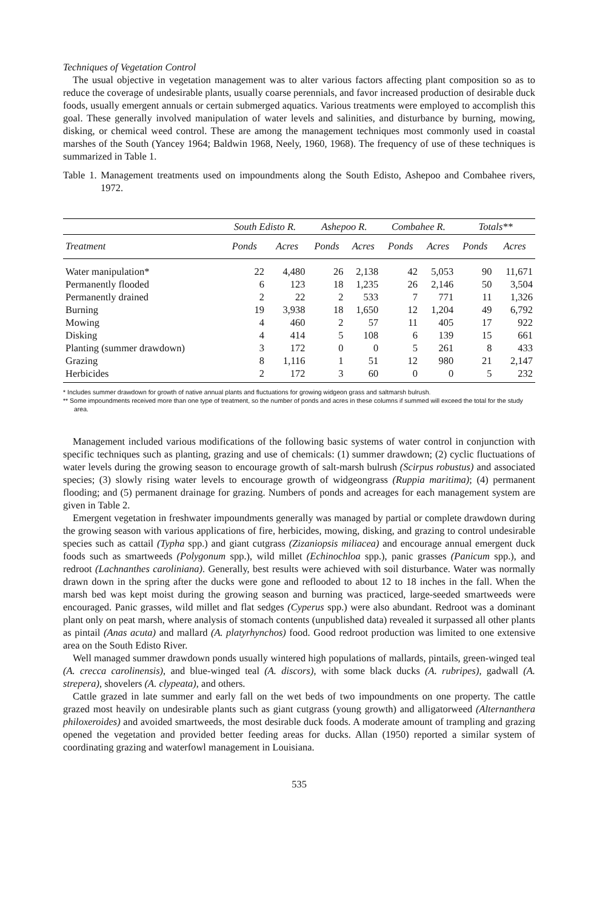Techniques of Vegetation Control
The usual objective in vegetation management was to alter various factors affecting plant composition so as to reduce the coverage of undesirable plants, usually coarse perennials, and favor increased production of desirable duck foods, usually emergent annuals or certain submerged aquatics. Various treatments were employed to accomplish this goal. These generally involved manipulation of water levels and salinities, and disturbance by burning, mowing, disking, or chemical weed control. These are among the management techniques most commonly used in coastal marshes of the South (Yancey 1964; Baldwin 1968, Neely, 1960, 1968). The frequency of use of these techniques is summarized in Table 1.
Table 1. Management treatments used on impoundments along the South Edisto, Ashepoo and Combahee rivers, 1972.
| | South Edisto R. | | Ashepoo R. | | Combahee R. | | Totals** | |
| --- | --- | --- | --- | --- | --- | --- | --- | --- |
| Treatment | Ponds | Acres | Ponds | Acres | Ponds | Acres | Ponds | Acres |
| Water manipulation* | 22 | 4,480 | 26 | 2,138 | 42 | 5,053 | 90 | 11,671 |
| Permanently flooded | 6 | 123 | 18 | 1,235 | 26 | 2,146 | 50 | 3,504 |
| Permanently drained | 2 | 22 | 2 | 533 | 7 | 771 | 11 | 1,326 |
| Burning | 19 | 3,938 | 18 | 1,650 | 12 | 1,204 | 49 | 6,792 |
| Mowing | 4 | 460 | 2 | 57 | 11 | 405 | 17 | 922 |
| Disking | 4 | 414 | 5 | 108 | 6 | 139 | 15 | 661 |
| Planting (summer drawdown) | 3 | 172 | 0 | 0 | 5 | 261 | 8 | 433 |
| Grazing | 8 | 1,116 | 1 | 51 | 12 | 980 | 21 | 2,147 |
| Herbicides | 2 | 172 | 3 | 60 | 0 | 0 | 5 | 232 |
* Includes summer drawdown for growth of native annual plants and fluctuations for growing widgeon grass and saltmarsh bulrush.
** Some impoundments received more than one type of treatment, so the number of ponds and acres in these columns if summed will exceed the total for the study area.
Management included various modifications of the following basic systems of water control in conjunction with specific techniques such as planting, grazing and use of chemicals: (1) summer drawdown; (2) cyclic fluctuations of water levels during the growing season to encourage growth of salt-marsh bulrush (Scirpus robustus) and associated species; (3) slowly rising water levels to encourage growth of widgeongrass (Ruppia maritima); (4) permanent flooding; and (5) permanent drainage for grazing. Numbers of ponds and acreages for each management system are given in Table 2.
Emergent vegetation in freshwater impoundments generally was managed by partial or complete drawdown during the growing season with various applications of fire, herbicides, mowing, disking, and grazing to control undesirable species such as cattail (Typha spp.) and giant cutgrass (Zizaniopsis miliacea) and encourage annual emergent duck foods such as smartweeds (Polygonum spp.), wild millet (Echinochloa spp.), panic grasses (Panicum spp.), and redroot (Lachnanthes caroliniana). Generally, best results were achieved with soil disturbance. Water was normally drawn down in the spring after the ducks were gone and reflooded to about 12 to 18 inches in the fall. When the marsh bed was kept moist during the growing season and burning was practiced, large-seeded smartweeds were encouraged. Panic grasses, wild millet and flat sedges (Cyperus spp.) were also abundant. Redroot was a dominant plant only on peat marsh, where analysis of stomach contents (unpublished data) revealed it surpassed all other plants as pintail (Anas acuta) and mallard (A. platyrhynchos) food. Good redroot production was limited to one extensive area on the South Edisto River.
Well managed summer drawdown ponds usually wintered high populations of mallards, pintails, green-winged teal (A. crecca carolinensis), and blue-winged teal (A. discors), with some black ducks (A. rubripes), gadwall (A. strepera), shovelers (A. clypeata), and others.
Cattle grazed in late summer and early fall on the wet beds of two impoundments on one property. The cattle grazed most heavily on undesirable plants such as giant cutgrass (young growth) and alligatorweed (Alternanthera philoxeroides) and avoided smartweeds, the most desirable duck foods. A moderate amount of trampling and grazing opened the vegetation and provided better feeding areas for ducks. Allan (1950) reported a similar system of coordinating grazing and waterfowl management in Louisiana.
535